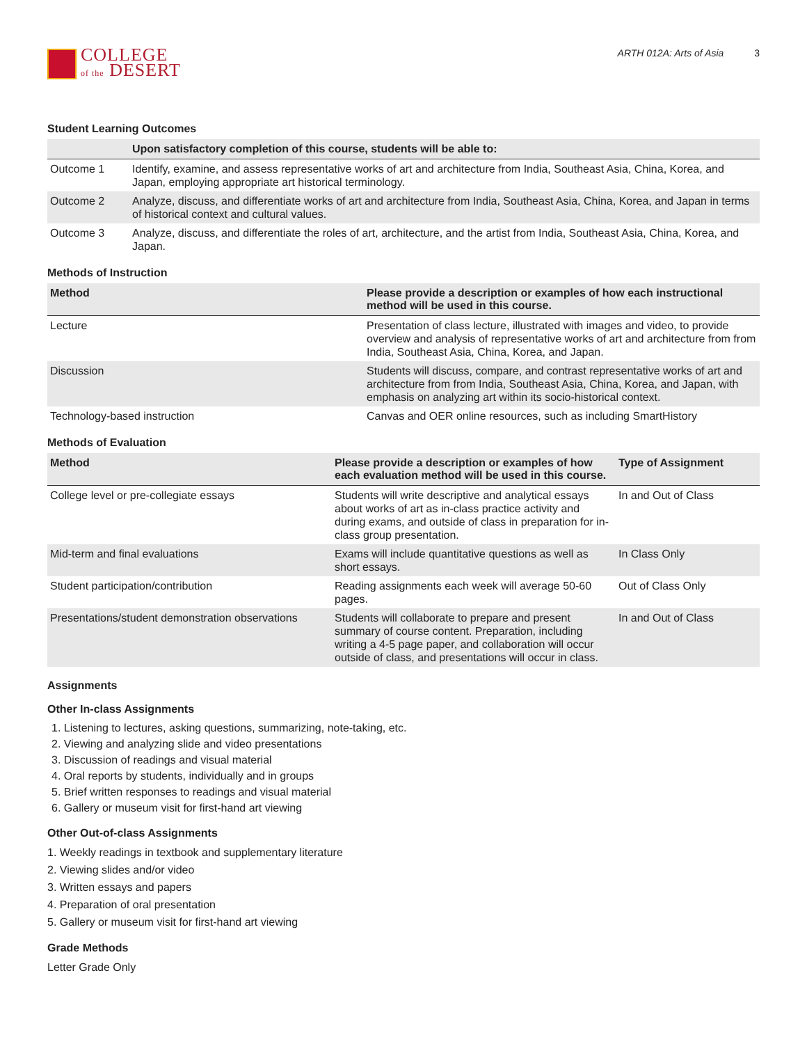COLLEGE
of the DESERT
ARTH 012A: Arts of Asia 3
Student Learning Outcomes
| | Upon satisfactory completion of this course, students will be able to: |
| --- | --- |
| Outcome 1 | Identify, examine, and assess representative works of art and architecture from India, Southeast Asia, China, Korea, and Japan, employing appropriate art historical terminology. |
| Outcome 2 | Analyze, discuss, and differentiate works of art and architecture from India, Southeast Asia, China, Korea, and Japan in terms of historical context and cultural values. |
| Outcome 3 | Analyze, discuss, and differentiate the roles of art, architecture, and the artist from India, Southeast Asia, China, Korea, and Japan. |
Methods of Instruction
| Method | Please provide a description or examples of how each instructional method will be used in this course. |
| --- | --- |
| Lecture | Presentation of class lecture, illustrated with images and video, to provide overview and analysis of representative works of art and architecture from from India, Southeast Asia, China, Korea, and Japan. |
| Discussion | Students will discuss, compare, and contrast representative works of art and architecture from from India, Southeast Asia, China, Korea, and Japan, with emphasis on analyzing art within its socio-historical context. |
| Technology-based instruction | Canvas and OER online resources, such as including SmartHistory |
Methods of Evaluation
| Method | Please provide a description or examples of how each evaluation method will be used in this course. | Type of Assignment |
| --- | --- | --- |
| College level or pre-collegiate essays | Students will write descriptive and analytical essays about works of art as in-class practice activity and during exams, and outside of class in preparation for in-class group presentation. | In and Out of Class |
| Mid-term and final evaluations | Exams will include quantitative questions as well as short essays. | In Class Only |
| Student participation/contribution | Reading assignments each week will average 50-60 pages. | Out of Class Only |
| Presentations/student demonstration observations | Students will collaborate to prepare and present summary of course content. Preparation, including writing a 4-5 page paper, and collaboration will occur outside of class, and presentations will occur in class. | In and Out of Class |
Assignments
Other In-class Assignments
1. Listening to lectures, asking questions, summarizing, note-taking, etc.
2. Viewing and analyzing slide and video presentations
3. Discussion of readings and visual material
4. Oral reports by students, individually and in groups
5. Brief written responses to readings and visual material
6. Gallery or museum visit for first-hand art viewing
Other Out-of-class Assignments
1. Weekly readings in textbook and supplementary literature
2. Viewing slides and/or video
3. Written essays and papers
4. Preparation of oral presentation
5. Gallery or museum visit for first-hand art viewing
Grade Methods
Letter Grade Only